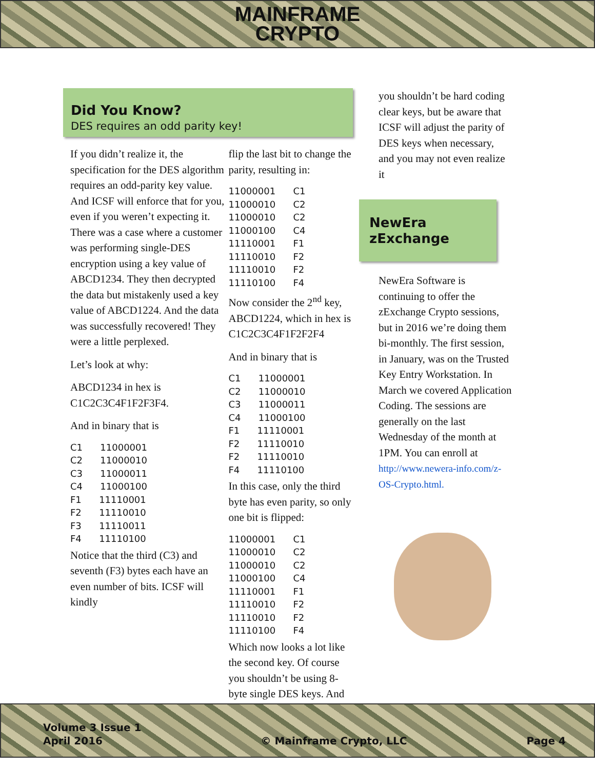MAINFRAME
CRYPTO
Did You Know?
DES requires an odd parity key!
If you didn’t realize it, the specification for the DES algorithm requires an odd-parity key value. And ICSF will enforce that for you, even if you weren’t expecting it. There was a case where a customer was performing single-DES encryption using a key value of ABCD1234. They then decrypted the data but mistakenly used a key value of ABCD1224. And the data was successfully recovered! They were a little perplexed.
Let’s look at why:
ABCD1234 in hex is C1C2C3C4F1F2F3F4.
And in binary that is
C1 11000001 C2 11000010 C3 11000011 C4 11000100 F1 11110001 F2 11110010 F3 11110011 F4 11110100
Notice that the third (C3) and seventh (F3) bytes each have an even number of bits. ICSF will kindly
flip the last bit to change the parity, resulting in:
11000001 C1 11000010 C2 11000010 C2 11000100 C4 11110001 F1 11110010 F2 11110010 F2 11110100 F4
Now consider the 2<sup>nd</sup> key, ABCD1224, which in hex is C1C2C3C4F1F2F2F4
And in binary that is
C1 11000001 C2 11000010 C3 11000011 C4 11000100 F1 11110001 F2 11110010 F2 11110010 F4 11110100
In this case, only the third byte has even parity, so only one bit is flipped:
11000001 C1 11000010 C2 11000010 C2 11000100 C4 11110001 F1 11110010 F2 11110010 F2 11110100 F4
Which now looks a lot like the second key. Of course you shouldn’t be using 8-byte single DES keys. And
you shouldn’t be hard coding clear keys, but be aware that ICSF will adjust the parity of DES keys when necessary, and you may not even realize it
NewEra zExchange
NewEra Software is continuing to offer the zExchange Crypto sessions, but in 2016 we’re doing them bi-monthly. The first session, in January, was on the Trusted Key Entry Workstation. In March we covered Application Coding. The sessions are generally on the last Wednesday of the month at 1PM. You can enroll at http://www.newera-info.com/z-OS-Crypto.html.
Volume 3 Issue 1
April 2016
© Mainframe Crypto, LLC
Page 4